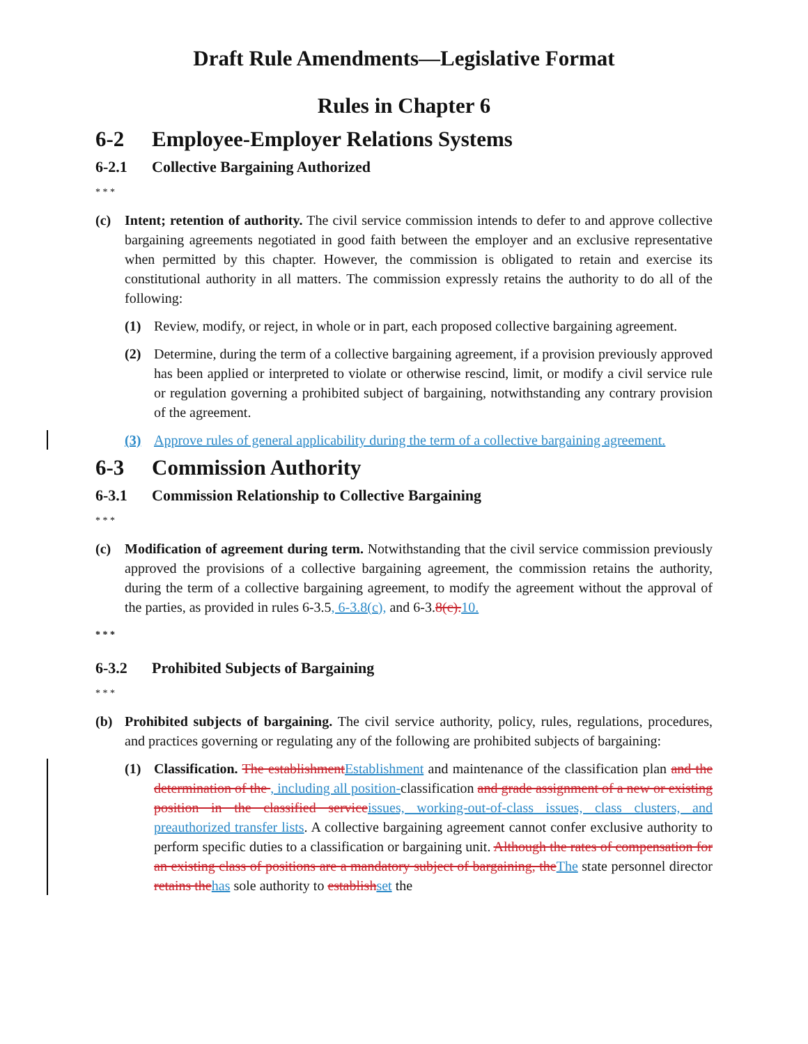Draft Rule Amendments—Legislative Format
Rules in Chapter 6
6-2 Employee-Employer Relations Systems
6-2.1 Collective Bargaining Authorized
* * *
(c) Intent; retention of authority. The civil service commission intends to defer to and approve collective bargaining agreements negotiated in good faith between the employer and an exclusive representative when permitted by this chapter. However, the commission is obligated to retain and exercise its constitutional authority in all matters. The commission expressly retains the authority to do all of the following:
(1) Review, modify, or reject, in whole or in part, each proposed collective bargaining agreement.
(2) Determine, during the term of a collective bargaining agreement, if a provision previously approved has been applied or interpreted to violate or otherwise rescind, limit, or modify a civil service rule or regulation governing a prohibited subject of bargaining, notwithstanding any contrary provision of the agreement.
(3) Approve rules of general applicability during the term of a collective bargaining agreement.
6-3 Commission Authority
6-3.1 Commission Relationship to Collective Bargaining
* * *
(c) Modification of agreement during term. Notwithstanding that the civil service commission previously approved the provisions of a collective bargaining agreement, the commission retains the authority, during the term of a collective bargaining agreement, to modify the agreement without the approval of the parties, as provided in rules 6-3.5, 6-3.8(c), and 6-3.8(c). 10.
* * *
6-3.2 Prohibited Subjects of Bargaining
* * *
(b) Prohibited subjects of bargaining. The civil service authority, policy, rules, regulations, procedures, and practices governing or regulating any of the following are prohibited subjects of bargaining:
(1) Classification. The establishment Establishment and maintenance of the classification plan and the determination of the , including all position-classification and grade assignment of a new or existing position in the classified service issues, working-out-of-class issues, class clusters, and preauthorized transfer lists. A collective bargaining agreement cannot confer exclusive authority to perform specific duties to a classification or bargaining unit. Although the rates of compensation for an existing class of positions are a mandatory subject of bargaining, the The state personnel director retains the has sole authority to establish set the